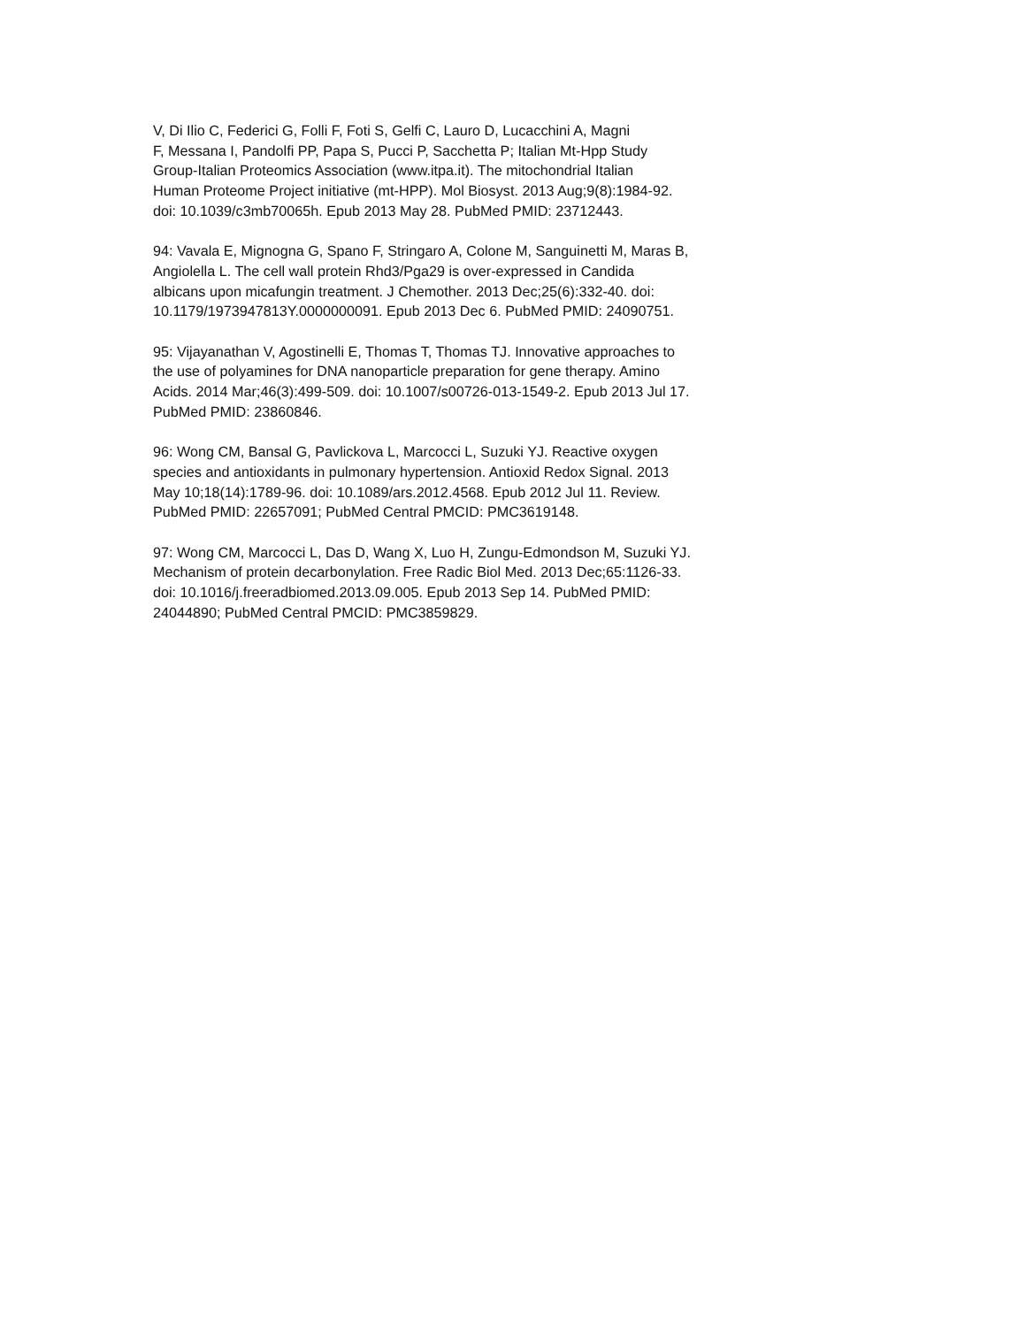V, Di Ilio C, Federici G, Folli F, Foti S, Gelfi C, Lauro D, Lucacchini A, Magni F, Messana I, Pandolfi PP, Papa S, Pucci P, Sacchetta P; Italian Mt-Hpp Study Group-Italian Proteomics Association (www.itpa.it). The mitochondrial Italian Human Proteome Project initiative (mt-HPP). Mol Biosyst. 2013 Aug;9(8):1984-92. doi: 10.1039/c3mb70065h. Epub 2013 May 28. PubMed PMID: 23712443.
94: Vavala E, Mignogna G, Spano F, Stringaro A, Colone M, Sanguinetti M, Maras B, Angiolella L. The cell wall protein Rhd3/Pga29 is over-expressed in Candida albicans upon micafungin treatment. J Chemother. 2013 Dec;25(6):332-40. doi: 10.1179/1973947813Y.0000000091. Epub 2013 Dec 6. PubMed PMID: 24090751.
95: Vijayanathan V, Agostinelli E, Thomas T, Thomas TJ. Innovative approaches to the use of polyamines for DNA nanoparticle preparation for gene therapy. Amino Acids. 2014 Mar;46(3):499-509. doi: 10.1007/s00726-013-1549-2. Epub 2013 Jul 17. PubMed PMID: 23860846.
96: Wong CM, Bansal G, Pavlickova L, Marcocci L, Suzuki YJ. Reactive oxygen species and antioxidants in pulmonary hypertension. Antioxid Redox Signal. 2013 May 10;18(14):1789-96. doi: 10.1089/ars.2012.4568. Epub 2012 Jul 11. Review. PubMed PMID: 22657091; PubMed Central PMCID: PMC3619148.
97: Wong CM, Marcocci L, Das D, Wang X, Luo H, Zungu-Edmondson M, Suzuki YJ. Mechanism of protein decarbonylation. Free Radic Biol Med. 2013 Dec;65:1126-33. doi: 10.1016/j.freeradbiomed.2013.09.005. Epub 2013 Sep 14. PubMed PMID: 24044890; PubMed Central PMCID: PMC3859829.